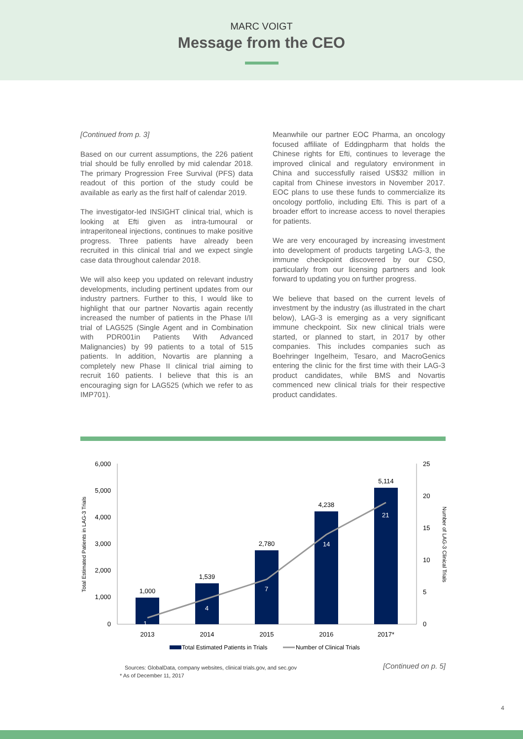MARC VOIGT
Message from the CEO
[Continued from p. 3]
Based on our current assumptions, the 226 patient trial should be fully enrolled by mid calendar 2018. The primary Progression Free Survival (PFS) data readout of this portion of the study could be available as early as the first half of calendar 2019.
The investigator-led INSIGHT clinical trial, which is looking at Efti given as intra-tumoural or intraperitoneal injections, continues to make positive progress. Three patients have already been recruited in this clinical trial and we expect single case data throughout calendar 2018.
We will also keep you updated on relevant industry developments, including pertinent updates from our industry partners. Further to this, I would like to highlight that our partner Novartis again recently increased the number of patients in the Phase I/II trial of LAG525 (Single Agent and in Combination with PDR001in Patients With Advanced Malignancies) by 99 patients to a total of 515 patients. In addition, Novartis are planning a completely new Phase II clinical trial aiming to recruit 160 patients. I believe that this is an encouraging sign for LAG525 (which we refer to as IMP701).
Meanwhile our partner EOC Pharma, an oncology focused affiliate of Eddingpharm that holds the Chinese rights for Efti, continues to leverage the improved clinical and regulatory environment in China and successfully raised US$32 million in capital from Chinese investors in November 2017. EOC plans to use these funds to commercialize its oncology portfolio, including Efti. This is part of a broader effort to increase access to novel therapies for patients.
We are very encouraged by increasing investment into development of products targeting LAG-3, the immune checkpoint discovered by our CSO, particularly from our licensing partners and look forward to updating you on further progress.
We believe that based on the current levels of investment by the industry (as illustrated in the chart below), LAG-3 is emerging as a very significant immune checkpoint. Six new clinical trials were started, or planned to start, in 2017 by other companies. This includes companies such as Boehringer Ingelheim, Tesaro, and MacroGenics entering the clinic for the first time with their LAG-3 product candidates, while BMS and Novartis commenced new clinical trials for their respective product candidates.
6,000
5,000
4,000
3,000
2,000
1,000
0
25
20
15
10
5
0
Total Estimated Patients in LAG-3 Trials
Number of LAG-3 Clinical Trials
1,000
1,539
2,780
4,238
5,114
1
4
7
14
21
2013
2014
2015
2016
2017*
Total Estimated Patients in Trials
Number of Clinical Trials
Sources: GlobalData, company websites, clinical trials.gov, and sec.gov
* As of December 11, 2017
[Continued on p. 5]
4